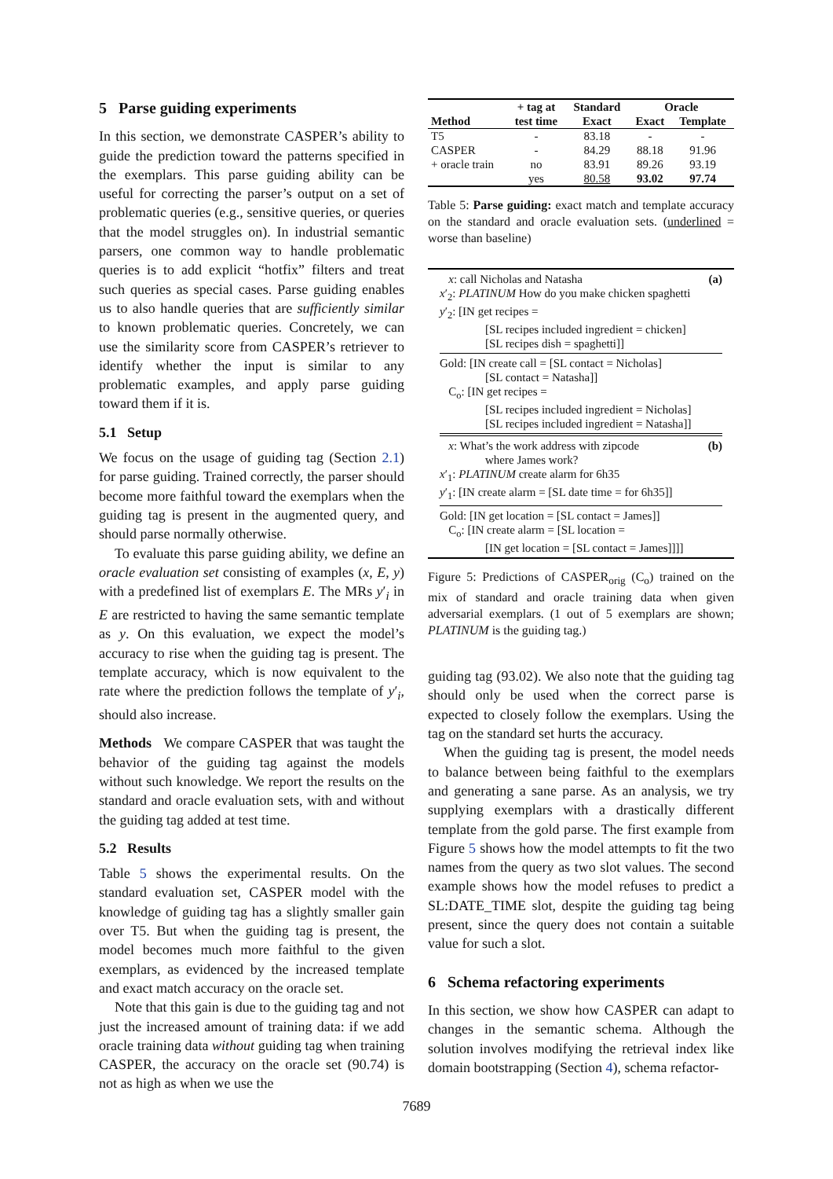5 Parse guiding experiments
In this section, we demonstrate CASPER’s ability to guide the prediction toward the patterns specified in the exemplars. This parse guiding ability can be useful for correcting the parser’s output on a set of problematic queries (e.g., sensitive queries, or queries that the model struggles on). In industrial semantic parsers, one common way to handle problematic queries is to add explicit “hotfix” filters and treat such queries as special cases. Parse guiding enables us to also handle queries that are sufficiently similar to known problematic queries. Concretely, we can use the similarity score from CASPER’s retriever to identify whether the input is similar to any problematic examples, and apply parse guiding toward them if it is.
5.1 Setup
We focus on the usage of guiding tag (Section 2.1) for parse guiding. Trained correctly, the parser should become more faithful toward the exemplars when the guiding tag is present in the augmented query, and should parse normally otherwise.
To evaluate this parse guiding ability, we define an oracle evaluation set consisting of examples (x, E, y) with a predefined list of exemplars E. The MRs y′<sub>i</sub> in E are restricted to having the same semantic template as y. On this evaluation, we expect the model’s accuracy to rise when the guiding tag is present. The template accuracy, which is now equivalent to the rate where the prediction follows the template of y′<sub>i</sub>, should also increase.
Methods We compare CASPER that was taught the behavior of the guiding tag against the models without such knowledge. We report the results on the standard and oracle evaluation sets, with and without the guiding tag added at test time.
5.2 Results
Table 5 shows the experimental results. On the standard evaluation set, CASPER model with the knowledge of guiding tag has a slightly smaller gain over T5. But when the guiding tag is present, the model becomes much more faithful to the given exemplars, as evidenced by the increased template and exact match accuracy on the oracle set.
Note that this gain is due to the guiding tag and not just the increased amount of training data: if we add oracle training data without guiding tag when training CASPER, the accuracy on the oracle set (90.74) is not as high as when we use the
| Method | + tag at | Standard | Oracle | |
| --- | --- | --- | --- | --- |
| | test time | Exact | Exact | Template |
| T5 | - | 83.18 | - | - |
| CASPER | - | 84.29 | 88.18 | 91.96 |
| + oracle train | no | 83.91 | 89.26 | 93.19 |
| | yes | 80.58 | 93.02 | 97.74 |
Table 5: Parse guiding: exact match and template accuracy on the standard and oracle evaluation sets. (underlined = worse than baseline)
x: call Nicholas and Natasha (a)
x′<sub>2</sub>: PLATINUM How do you make chicken spaghetti
y′<sub>2</sub>: [IN get recipes =
[SL recipes included ingredient = chicken]
[SL recipes dish = spaghetti]]
Gold: [IN create call = [SL contact = Nicholas]
[SL contact = Natasha]]
C<sub>o</sub>: [IN get recipes =
[SL recipes included ingredient = Nicholas]
[SL recipes included ingredient = Natasha]]
x: What’s the work address with zipcode (b)
where James work?
x′<sub>1</sub>: PLATINUM create alarm for 6h35
y′<sub>1</sub>: [IN create alarm = [SL date time = for 6h35]]
Gold: [IN get location = [SL contact = James]]
C<sub>o</sub>: [IN create alarm = [SL location =
[IN get location = [SL contact = James]]]]
Figure 5: Predictions of CASPER<sub>orig</sub> (C<sub>o</sub>) trained on the mix of standard and oracle training data when given adversarial exemplars. (1 out of 5 exemplars are shown; PLATINUM is the guiding tag.)
guiding tag (93.02). We also note that the guiding tag should only be used when the correct parse is expected to closely follow the exemplars. Using the tag on the standard set hurts the accuracy.
When the guiding tag is present, the model needs to balance between being faithful to the exemplars and generating a sane parse. As an analysis, we try supplying exemplars with a drastically different template from the gold parse. The first example from Figure 5 shows how the model attempts to fit the two names from the query as two slot values. The second example shows how the model refuses to predict a SL:DATE_TIME slot, despite the guiding tag being present, since the query does not contain a suitable value for such a slot.
6 Schema refactoring experiments
In this section, we show how CASPER can adapt to changes in the semantic schema. Although the solution involves modifying the retrieval index like domain bootstrapping (Section 4), schema refactor-
7689